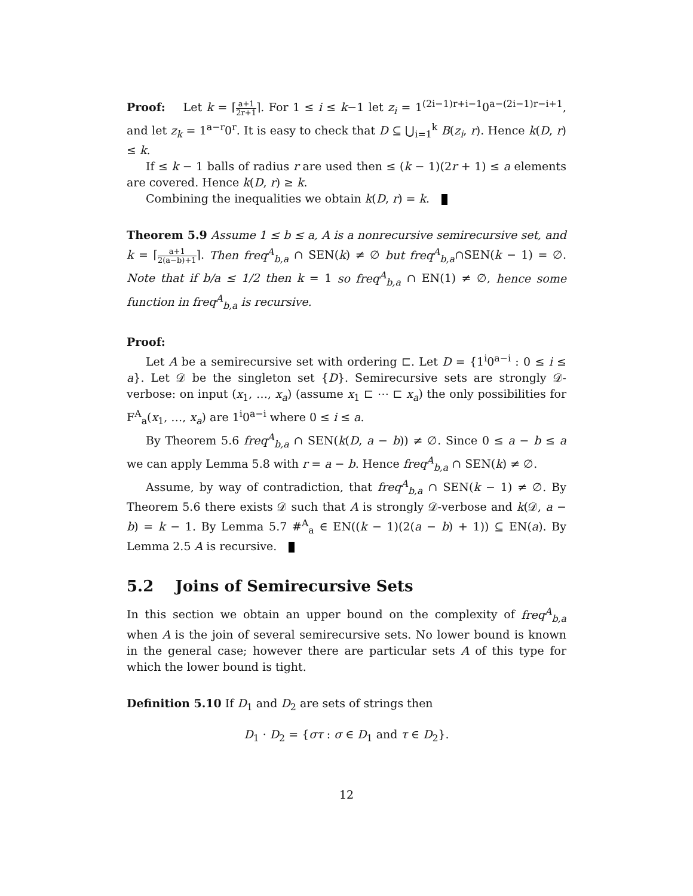Proof: Let k = ⌈a+1 2r+1⌉. For 1 ≤ i ≤ k−1 let z<sub>i</sub> = 1<sup>(2i−1)r+i−1</sup>0<sup>a−(2i−1)r−i+1</sup>, and let z<sub>k</sub> = 1<sup>a−r</sup>0<sup>r</sup>. It is easy to check that D ⊆ ⋃<sub>i=1</sub><sup>k</sup> B(z<sub>i</sub>, r). Hence k(D, r) ≤ k.
If ≤ k − 1 balls of radius r are used then ≤ (k − 1)(2r + 1) ≤ a elements are covered. Hence k(D, r) ≥ k.
Combining the inequalities we obtain k(D, r) = k.
Theorem 5.9 Assume 1 ≤ b ≤ a, A is a nonrecursive semirecursive set, and k = ⌈a+1 2(a−b)+1⌉. Then freq<sup>A</sup><sub>b,a</sub> ∩ SEN(k) ≠ ∅ but freq<sup>A</sup><sub>b,a</sub>∩SEN(k − 1) = ∅. Note that if b/a ≤ 1/2 then k = 1 so freq<sup>A</sup><sub>b,a</sub> ∩ EN(1) ≠ ∅, hence some function in freq<sup>A</sup><sub>b,a</sub> is recursive.
Proof:
Let A be a semirecursive set with ordering ⊏. Let D = {1<sup>i</sup>0<sup>a−i</sup> : 0 ≤ i ≤ a}. Let 𝒟 be the singleton set {D}. Semirecursive sets are strongly 𝒟-verbose: on input (x<sub>1</sub>, …, x<sub>a</sub>) (assume x<sub>1</sub> ⊏ ⋯ ⊏ x<sub>a</sub>) the only possibilities for F<sup>A</sup><sub>a</sub>(x<sub>1</sub>, …, x<sub>a</sub>) are 1<sup>i</sup>0<sup>a−i</sup> where 0 ≤ i ≤ a.
By Theorem 5.6 freq<sup>A</sup><sub>b,a</sub> ∩ SEN(k(D, a − b)) ≠ ∅. Since 0 ≤ a − b ≤ a we can apply Lemma 5.8 with r = a − b. Hence freq<sup>A</sup><sub>b,a</sub> ∩ SEN(k) ≠ ∅.
Assume, by way of contradiction, that freq<sup>A</sup><sub>b,a</sub> ∩ SEN(k − 1) ≠ ∅. By Theorem 5.6 there exists 𝒟 such that A is strongly 𝒟-verbose and k(𝒟, a − b) = k − 1. By Lemma 5.7 #<sup>A</sup><sub>a</sub> ∈ EN((k − 1)(2(a − b) + 1)) ⊆ EN(a). By Lemma 2.5 A is recursive.
5.2 Joins of Semirecursive Sets
In this section we obtain an upper bound on the complexity of freq<sup>A</sup><sub>b,a</sub> when A is the join of several semirecursive sets. No lower bound is known in the general case; however there are particular sets A of this type for which the lower bound is tight.
Definition 5.10 If D<sub>1</sub> and D<sub>2</sub> are sets of strings then
D<sub>1</sub> · D<sub>2</sub> = {στ : σ ∈ D<sub>1</sub> and τ ∈ D<sub>2</sub>}.
12